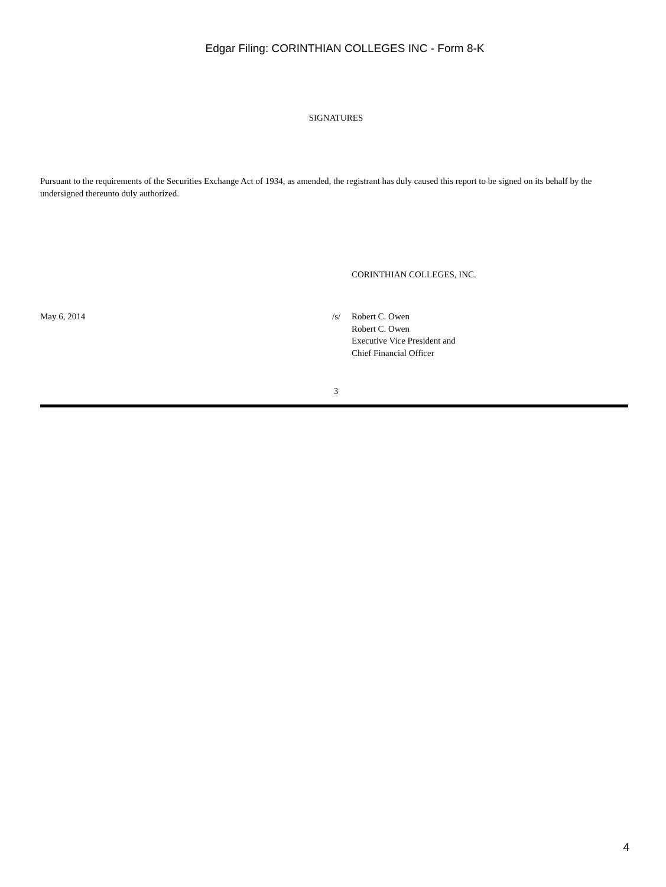Edgar Filing: CORINTHIAN COLLEGES INC - Form 8-K
SIGNATURES
Pursuant to the requirements of the Securities Exchange Act of 1934, as amended, the registrant has duly caused this report to be signed on its behalf by the undersigned thereunto duly authorized.
CORINTHIAN COLLEGES, INC.
May 6, 2014 /s/ Robert C. Owen
Robert C. Owen
Executive Vice President and
Chief Financial Officer
3
4